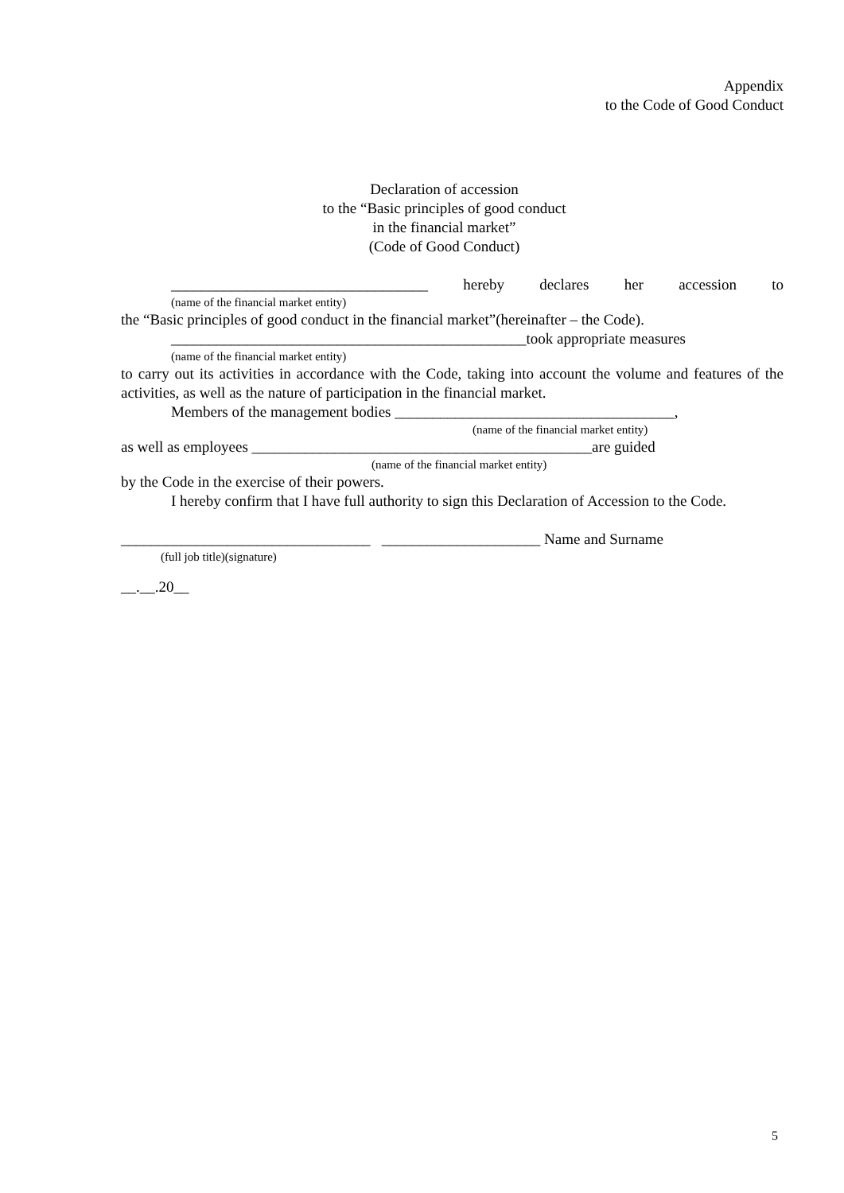Appendix
to the Code of Good Conduct
Declaration of accession
to the “Basic principles of good conduct
in the financial market”
(Code of Good Conduct)
__________________________________ hereby declares her accession to
(name of the financial market entity)
the “Basic principles of good conduct in the financial market”(hereinafter – the Code).
_______________________________________________took appropriate measures
(name of the financial market entity)
to carry out its activities in accordance with the Code, taking into account the volume and features of the activities, as well as the nature of participation in the financial market.
Members of the management bodies _____________________________________,
(name of the financial market entity)
as well as employees _____________________________________________are guided
(name of the financial market entity)
by the Code in the exercise of their powers.
I hereby confirm that I have full authority to sign this Declaration of Accession to the Code.
_________________________________ _____________________ Name and Surname
(full job title)(signature)
__.__.20__
5